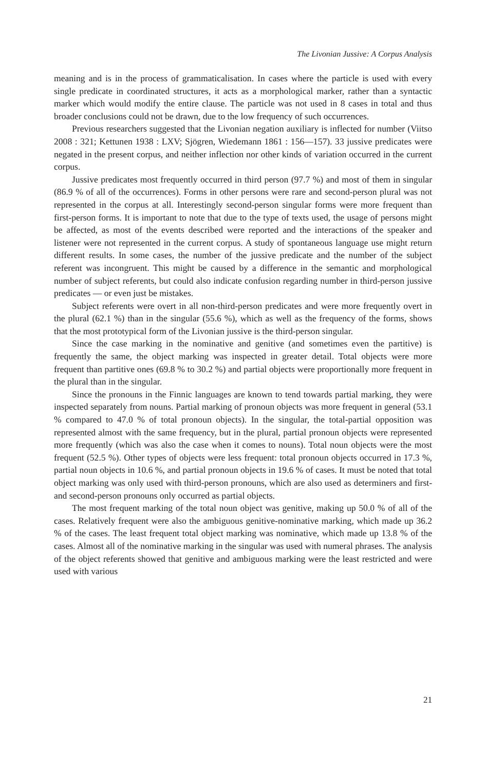The Livonian Jussive: A Corpus Analysis
meaning and is in the process of grammaticalisation. In cases where the particle is used with every single predicate in coordinated structures, it acts as a morphological marker, rather than a syntactic marker which would modify the entire clause. The particle was not used in 8 cases in total and thus broader conclusions could not be drawn, due to the low frequency of such occurrences.
Previous researchers suggested that the Livonian negation auxiliary is inflected for number (Viitso 2008 : 321; Kettunen 1938 : LXV; Sjögren, Wiedemann 1861 : 156—157). 33 jussive predicates were negated in the present corpus, and neither inflection nor other kinds of variation occurred in the current corpus.
Jussive predicates most frequently occurred in third person (97.7 %) and most of them in singular (86.9 % of all of the occurrences). Forms in other persons were rare and second-person plural was not represented in the corpus at all. Interestingly second-person singular forms were more frequent than first-person forms. It is important to note that due to the type of texts used, the usage of persons might be affected, as most of the events described were reported and the interactions of the speaker and listener were not represented in the current corpus. A study of spontaneous language use might return different results. In some cases, the number of the jussive predicate and the number of the subject referent was incongruent. This might be caused by a difference in the semantic and morphological number of subject referents, but could also indicate confusion regarding number in third-person jussive predicates — or even just be mistakes.
Subject referents were overt in all non-third-person predicates and were more frequently overt in the plural (62.1 %) than in the singular (55.6 %), which as well as the frequency of the forms, shows that the most prototypical form of the Livonian jussive is the third-person singular.
Since the case marking in the nominative and genitive (and sometimes even the partitive) is frequently the same, the object marking was inspected in greater detail. Total objects were more frequent than partitive ones (69.8 % to 30.2 %) and partial objects were proportionally more frequent in the plural than in the singular.
Since the pronouns in the Finnic languages are known to tend towards partial marking, they were inspected separately from nouns. Partial marking of pronoun objects was more frequent in general (53.1 % compared to 47.0 % of total pronoun objects). In the singular, the total-partial opposition was represented almost with the same frequency, but in the plural, partial pronoun objects were represented more frequently (which was also the case when it comes to nouns). Total noun objects were the most frequent (52.5 %). Other types of objects were less frequent: total pronoun objects occurred in 17.3 %, partial noun objects in 10.6 %, and partial pronoun objects in 19.6 % of cases. It must be noted that total object marking was only used with third-person pronouns, which are also used as determiners and first- and second-person pronouns only occurred as partial objects.
The most frequent marking of the total noun object was genitive, making up 50.0 % of all of the cases. Relatively frequent were also the ambiguous genitive-nominative marking, which made up 36.2 % of the cases. The least frequent total object marking was nominative, which made up 13.8 % of the cases. Almost all of the nominative marking in the singular was used with numeral phrases. The analysis of the object referents showed that genitive and ambiguous marking were the least restricted and were used with various
21